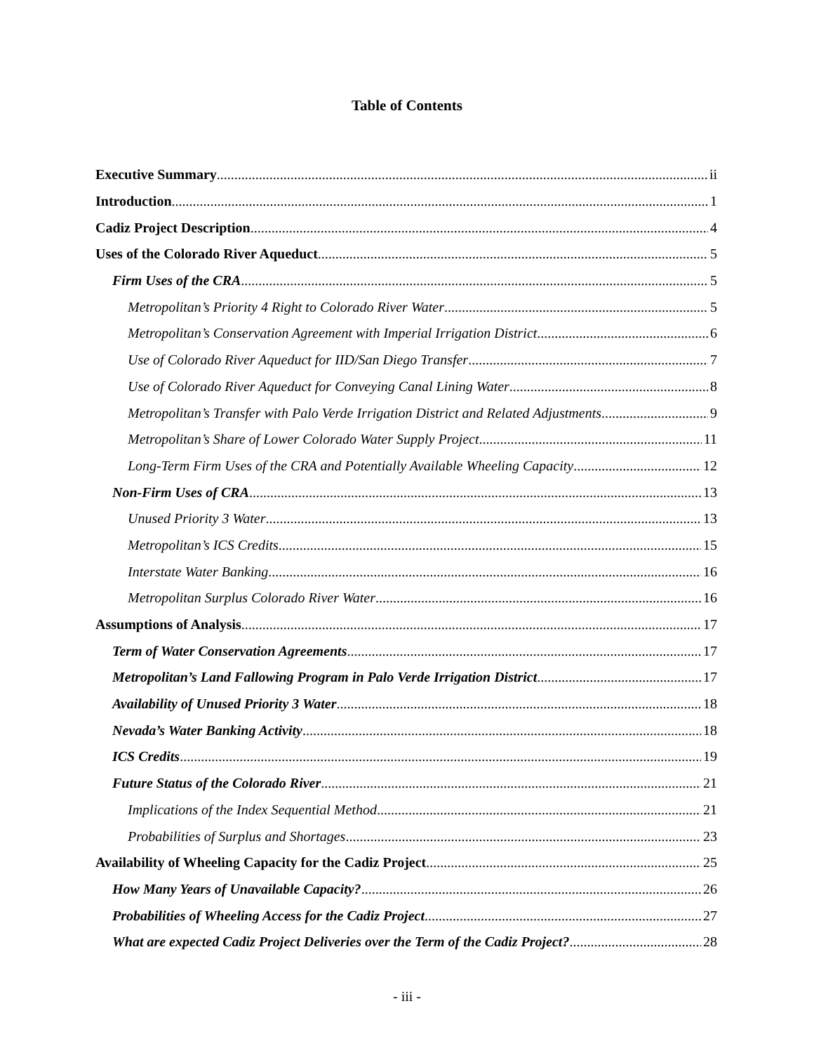Table of Contents
Executive Summary ii
Introduction 1
Cadiz Project Description 4
Uses of the Colorado River Aqueduct 5
Firm Uses of the CRA 5
Metropolitan’s Priority 4 Right to Colorado River Water 5
Metropolitan’s Conservation Agreement with Imperial Irrigation District 6
Use of Colorado River Aqueduct for IID/San Diego Transfer 7
Use of Colorado River Aqueduct for Conveying Canal Lining Water 8
Metropolitan’s Transfer with Palo Verde Irrigation District and Related Adjustments 9
Metropolitan’s Share of Lower Colorado Water Supply Project 11
Long-Term Firm Uses of the CRA and Potentially Available Wheeling Capacity 12
Non-Firm Uses of CRA 13
Unused Priority 3 Water 13
Metropolitan’s ICS Credits 15
Interstate Water Banking 16
Metropolitan Surplus Colorado River Water 16
Assumptions of Analysis 17
Term of Water Conservation Agreements 17
Metropolitan’s Land Fallowing Program in Palo Verde Irrigation District 17
Availability of Unused Priority 3 Water 18
Nevada’s Water Banking Activity 18
ICS Credits 19
Future Status of the Colorado River 21
Implications of the Index Sequential Method 21
Probabilities of Surplus and Shortages 23
Availability of Wheeling Capacity for the Cadiz Project 25
How Many Years of Unavailable Capacity? 26
Probabilities of Wheeling Access for the Cadiz Project 27
What are expected Cadiz Project Deliveries over the Term of the Cadiz Project? 28
- iii -